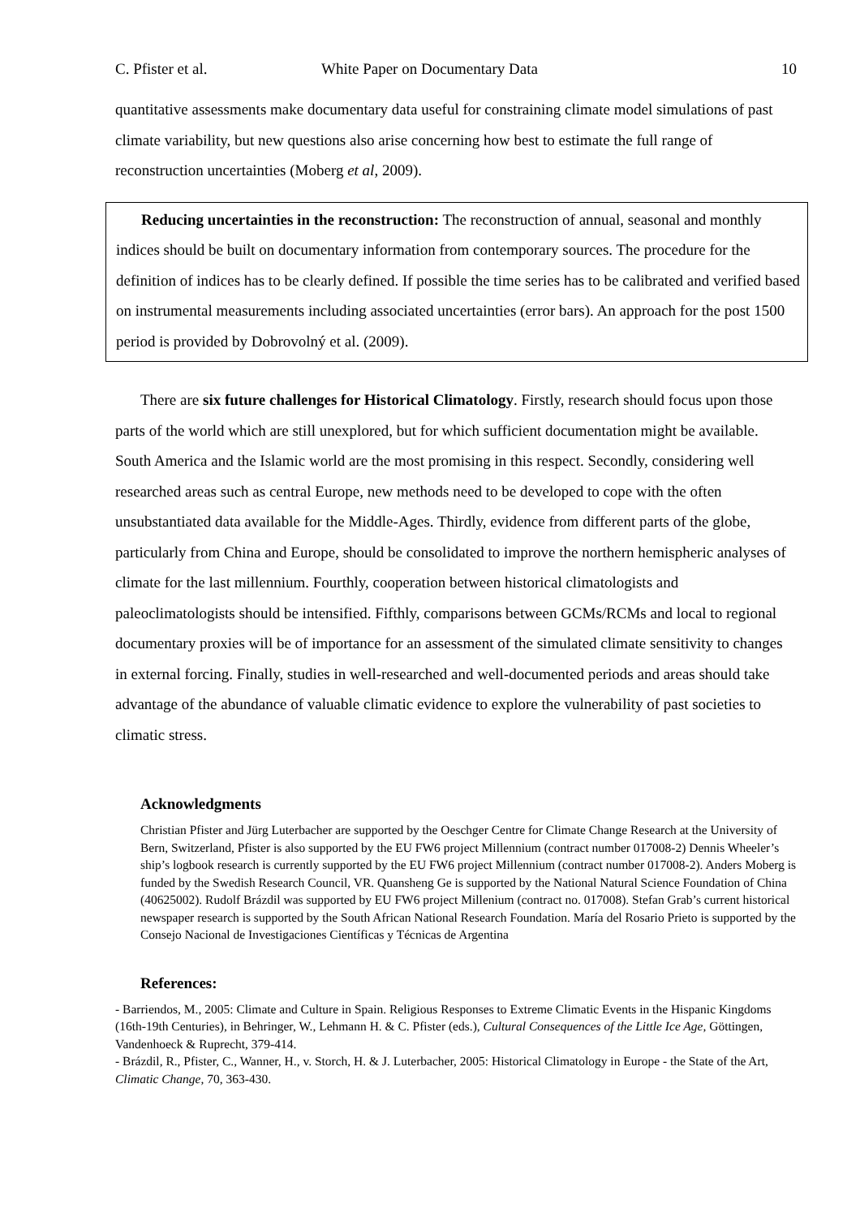C. Pfister et al. White Paper on Documentary Data 10
quantitative assessments make documentary data useful for constraining climate model simulations of past climate variability, but new questions also arise concerning how best to estimate the full range of reconstruction uncertainties (Moberg et al, 2009).
Reducing uncertainties in the reconstruction: The reconstruction of annual, seasonal and monthly indices should be built on documentary information from contemporary sources. The procedure for the definition of indices has to be clearly defined. If possible the time series has to be calibrated and verified based on instrumental measurements including associated uncertainties (error bars). An approach for the post 1500 period is provided by Dobrovolný et al. (2009).
There are six future challenges for Historical Climatology. Firstly, research should focus upon those parts of the world which are still unexplored, but for which sufficient documentation might be available. South America and the Islamic world are the most promising in this respect. Secondly, considering well researched areas such as central Europe, new methods need to be developed to cope with the often unsubstantiated data available for the Middle-Ages. Thirdly, evidence from different parts of the globe, particularly from China and Europe, should be consolidated to improve the northern hemispheric analyses of climate for the last millennium. Fourthly, cooperation between historical climatologists and paleoclimatologists should be intensified. Fifthly, comparisons between GCMs/RCMs and local to regional documentary proxies will be of importance for an assessment of the simulated climate sensitivity to changes in external forcing. Finally, studies in well-researched and well-documented periods and areas should take advantage of the abundance of valuable climatic evidence to explore the vulnerability of past societies to climatic stress.
Acknowledgments
Christian Pfister and Jürg Luterbacher are supported by the Oeschger Centre for Climate Change Research at the University of Bern, Switzerland, Pfister is also supported by the EU FW6 project Millennium (contract number 017008-2) Dennis Wheeler’s ship’s logbook research is currently supported by the EU FW6 project Millennium (contract number 017008-2). Anders Moberg is funded by the Swedish Research Council, VR. Quansheng Ge is supported by the National Natural Science Foundation of China (40625002). Rudolf Brázdil was supported by EU FW6 project Millenium (contract no. 017008). Stefan Grab’s current historical newspaper research is supported by the South African National Research Foundation. María del Rosario Prieto is supported by the Consejo Nacional de Investigaciones Científicas y Técnicas de Argentina
References:
- Barriendos, M., 2005: Climate and Culture in Spain. Religious Responses to Extreme Climatic Events in the Hispanic Kingdoms (16th-19th Centuries), in Behringer, W., Lehmann H. & C. Pfister (eds.), Cultural Consequences of the Little Ice Age, Göttingen, Vandenhoeck & Ruprecht, 379-414.
- Brázdil, R., Pfister, C., Wanner, H., v. Storch, H. & J. Luterbacher, 2005: Historical Climatology in Europe - the State of the Art, Climatic Change, 70, 363-430.